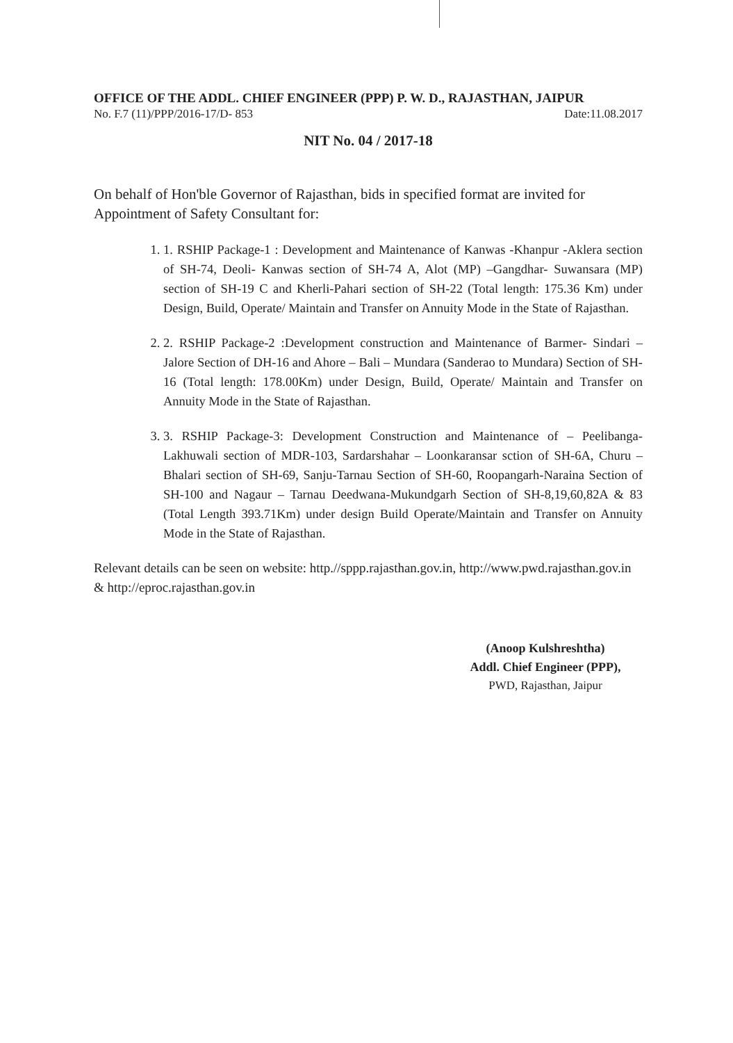OFFICE OF THE ADDL. CHIEF ENGINEER (PPP) P. W. D., RAJASTHAN, JAIPUR
No. F.7 (11)/PPP/2016-17/D- 853 Date:11.08.2017
NIT No. 04 / 2017-18
On behalf of Hon'ble Governor of Rajasthan, bids in specified format are invited for Appointment of Safety Consultant for:
1. 1. RSHIP Package-1 : Development and Maintenance of Kanwas -Khanpur -Aklera section of SH-74, Deoli- Kanwas section of SH-74 A, Alot (MP) –Gangdhar- Suwansara (MP) section of SH-19 C and Kherli-Pahari section of SH-22 (Total length: 175.36 Km) under Design, Build, Operate/ Maintain and Transfer on Annuity Mode in the State of Rajasthan.
2. 2. RSHIP Package-2 :Development construction and Maintenance of Barmer- Sindari – Jalore Section of DH-16 and Ahore – Bali – Mundara (Sanderao to Mundara) Section of SH-16 (Total length: 178.00Km) under Design, Build, Operate/ Maintain and Transfer on Annuity Mode in the State of Rajasthan.
3. 3. RSHIP Package-3: Development Construction and Maintenance of – Peelibanga-Lakhuwali section of MDR-103, Sardarshahar – Loonkaransar sction of SH-6A, Churu – Bhalari section of SH-69, Sanju-Tarnau Section of SH-60, Roopangarh-Naraina Section of SH-100 and Nagaur – Tarnau Deedwana-Mukundgarh Section of SH-8,19,60,82A & 83 (Total Length 393.71Km) under design Build Operate/Maintain and Transfer on Annuity Mode in the State of Rajasthan.
Relevant details can be seen on website: http.//sppp.rajasthan.gov.in, http://www.pwd.rajasthan.gov.in & http://eproc.rajasthan.gov.in
(Anoop Kulshreshtha)
Addl. Chief Engineer (PPP),
PWD, Rajasthan, Jaipur